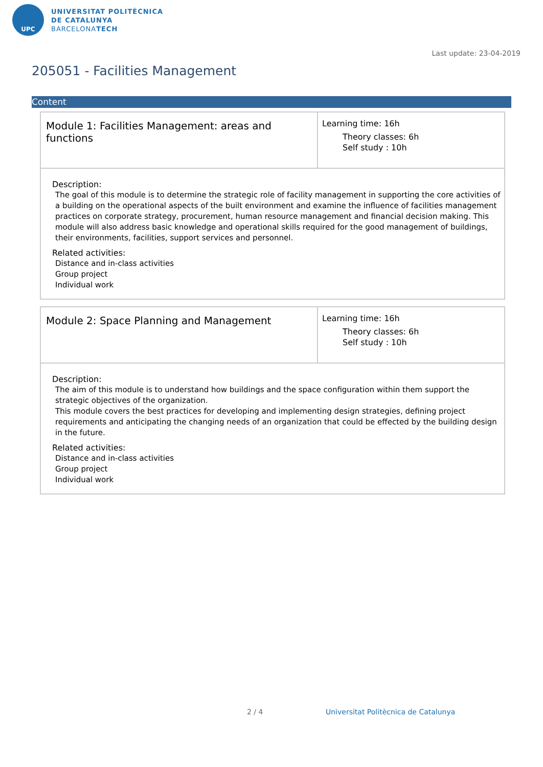UPC
UNIVERSITAT POLITÈCNICA
DE CATALUNYA
BARCELONATECH
Last update: 23-04-2019
205051 - Facilities Management
Content
| Module 1: Facilities Management: areas and functions | Learning time: 16h Theory classes: 6h Self study : 10h |
| Description: The goal of this module is to determine the strategic role of facility management in supporting the core activities of a building on the operational aspects of the built environment and examine the influence of facilities management practices on corporate strategy, procurement, human resource management and financial decision making. This module will also address basic knowledge and operational skills required for the good management of buildings, their environments, facilities, support services and personnel. Related activities: Distance and in-class activities Group project Individual work | |
| Module 2: Space Planning and Management | Learning time: 16h Theory classes: 6h Self study : 10h |
| Description: The aim of this module is to understand how buildings and the space configuration within them support the strategic objectives of the organization. This module covers the best practices for developing and implementing design strategies, defining project requirements and anticipating the changing needs of an organization that could be effected by the building design in the future. Related activities: Distance and in-class activities Group project Individual work | |
2 / 4
Universitat Politècnica de Catalunya